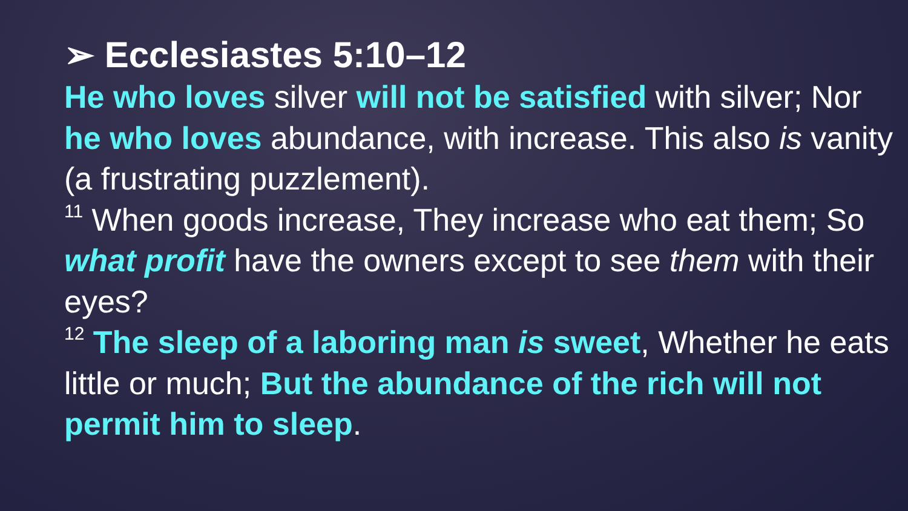➢ Ecclesiastes 5:10–12
He who loves silver will not be satisfied with silver; Nor he who loves abundance, with increase. This also is vanity (a frustrating puzzlement).
<sup>11</sup> When goods increase, They increase who eat them; So what profit have the owners except to see them with their eyes?
<sup>12</sup> The sleep of a laboring man is sweet, Whether he eats little or much; But the abundance of the rich will not permit him to sleep.